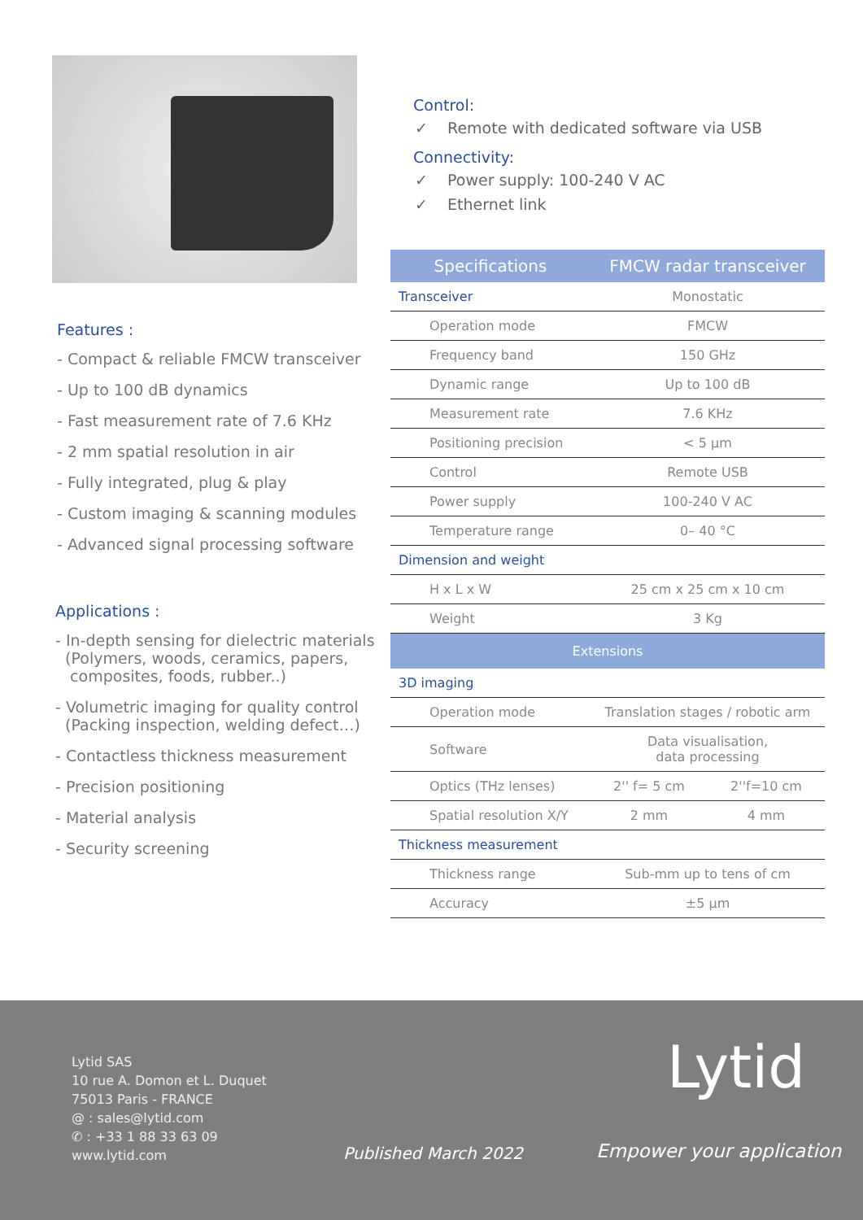Features :
- Compact & reliable FMCW transceiver
- Up to 100 dB dynamics
- Fast measurement rate of 7.6 KHz
- 2 mm spatial resolution in air
- Fully integrated, plug & play
- Custom imaging & scanning modules
- Advanced signal processing software
Applications :
- In-depth sensing for dielectric materials
(Polymers, woods, ceramics, papers,
composites, foods, rubber..)
- Volumetric imaging for quality control
(Packing inspection, welding defect…)
- Contactless thickness measurement
- Precision positioning
- Material analysis
- Security screening
Control:
✓ Remote with dedicated software via USB
Connectivity:
✓ Power supply: 100-240 V AC
✓ Ethernet link
| Specifications | FMCW radar transceiver | |
| --- | --- | --- |
| Transceiver | Monostatic | |
| Operation mode | FMCW | |
| Frequency band | 150 GHz | |
| Dynamic range | Up to 100 dB | |
| Measurement rate | 7.6 KHz | |
| Positioning precision | < 5 µm | |
| Control | Remote USB | |
| Power supply | 100-240 V AC | |
| Temperature range | 0– 40 °C | |
| Dimension and weight | | |
| H x L x W | 25 cm x 25 cm x 10 cm | |
| Weight | 3 Kg | |
| Extensions | | |
| 3D imaging | | |
| Operation mode | Translation stages / robotic arm | |
| Software | Data visualisation, data processing | |
| Optics (THz lenses) | 2'' f= 5 cm | 2''f=10 cm |
| Spatial resolution X/Y | 2 mm | 4 mm |
| Thickness measurement | | |
| Thickness range | Sub-mm up to tens of cm | |
| Accuracy | ±5 µm | |
Lytid SAS
10 rue A. Domon et L. Duquet
75013 Paris - FRANCE
@ : sales@lytid.com
✆ : +33 1 88 33 63 09
www.lytid.com
Published March 2022
Lytid
Empower your application